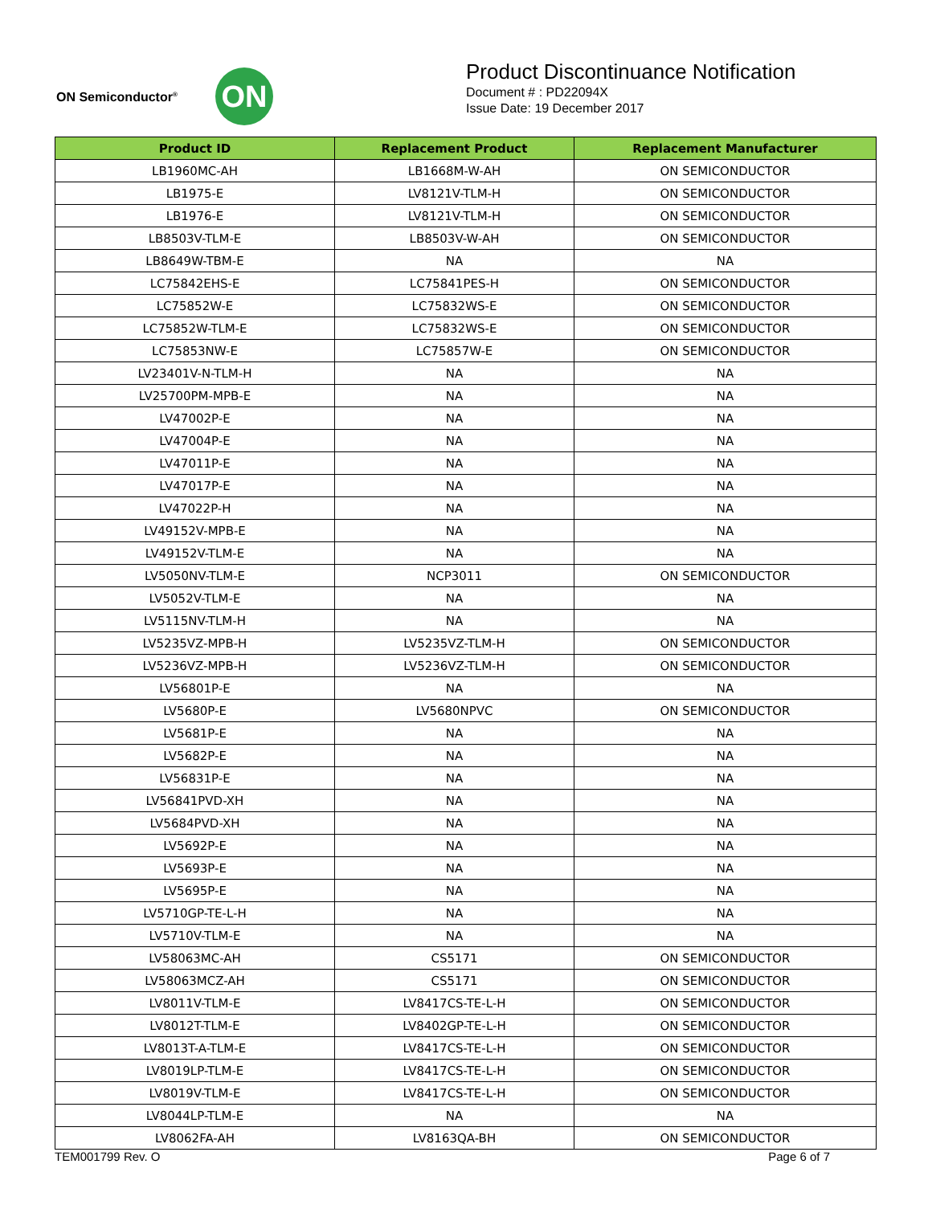ON Semiconductor<sup>®</sup> ON
Product Discontinuance Notification
Document # : PD22094X
Issue Date: 19 December 2017
| Product ID | Replacement Product | Replacement Manufacturer |
| --- | --- | --- |
| LB1960MC-AH | LB1668M-W-AH | ON SEMICONDUCTOR |
| LB1975-E | LV8121V-TLM-H | ON SEMICONDUCTOR |
| LB1976-E | LV8121V-TLM-H | ON SEMICONDUCTOR |
| LB8503V-TLM-E | LB8503V-W-AH | ON SEMICONDUCTOR |
| LB8649W-TBM-E | NA | NA |
| LC75842EHS-E | LC75841PES-H | ON SEMICONDUCTOR |
| LC75852W-E | LC75832WS-E | ON SEMICONDUCTOR |
| LC75852W-TLM-E | LC75832WS-E | ON SEMICONDUCTOR |
| LC75853NW-E | LC75857W-E | ON SEMICONDUCTOR |
| LV23401V-N-TLM-H | NA | NA |
| LV25700PM-MPB-E | NA | NA |
| LV47002P-E | NA | NA |
| LV47004P-E | NA | NA |
| LV47011P-E | NA | NA |
| LV47017P-E | NA | NA |
| LV47022P-H | NA | NA |
| LV49152V-MPB-E | NA | NA |
| LV49152V-TLM-E | NA | NA |
| LV5050NV-TLM-E | NCP3011 | ON SEMICONDUCTOR |
| LV5052V-TLM-E | NA | NA |
| LV5115NV-TLM-H | NA | NA |
| LV5235VZ-MPB-H | LV5235VZ-TLM-H | ON SEMICONDUCTOR |
| LV5236VZ-MPB-H | LV5236VZ-TLM-H | ON SEMICONDUCTOR |
| LV56801P-E | NA | NA |
| LV5680P-E | LV5680NPVC | ON SEMICONDUCTOR |
| LV5681P-E | NA | NA |
| LV5682P-E | NA | NA |
| LV56831P-E | NA | NA |
| LV56841PVD-XH | NA | NA |
| LV5684PVD-XH | NA | NA |
| LV5692P-E | NA | NA |
| LV5693P-E | NA | NA |
| LV5695P-E | NA | NA |
| LV5710GP-TE-L-H | NA | NA |
| LV5710V-TLM-E | NA | NA |
| LV58063MC-AH | CS5171 | ON SEMICONDUCTOR |
| LV58063MCZ-AH | CS5171 | ON SEMICONDUCTOR |
| LV8011V-TLM-E | LV8417CS-TE-L-H | ON SEMICONDUCTOR |
| LV8012T-TLM-E | LV8402GP-TE-L-H | ON SEMICONDUCTOR |
| LV8013T-A-TLM-E | LV8417CS-TE-L-H | ON SEMICONDUCTOR |
| LV8019LP-TLM-E | LV8417CS-TE-L-H | ON SEMICONDUCTOR |
| LV8019V-TLM-E | LV8417CS-TE-L-H | ON SEMICONDUCTOR |
| LV8044LP-TLM-E | NA | NA |
| LV8062FA-AH | LV8163QA-BH | ON SEMICONDUCTOR |
TEM001799 Rev. O Page 6 of 7